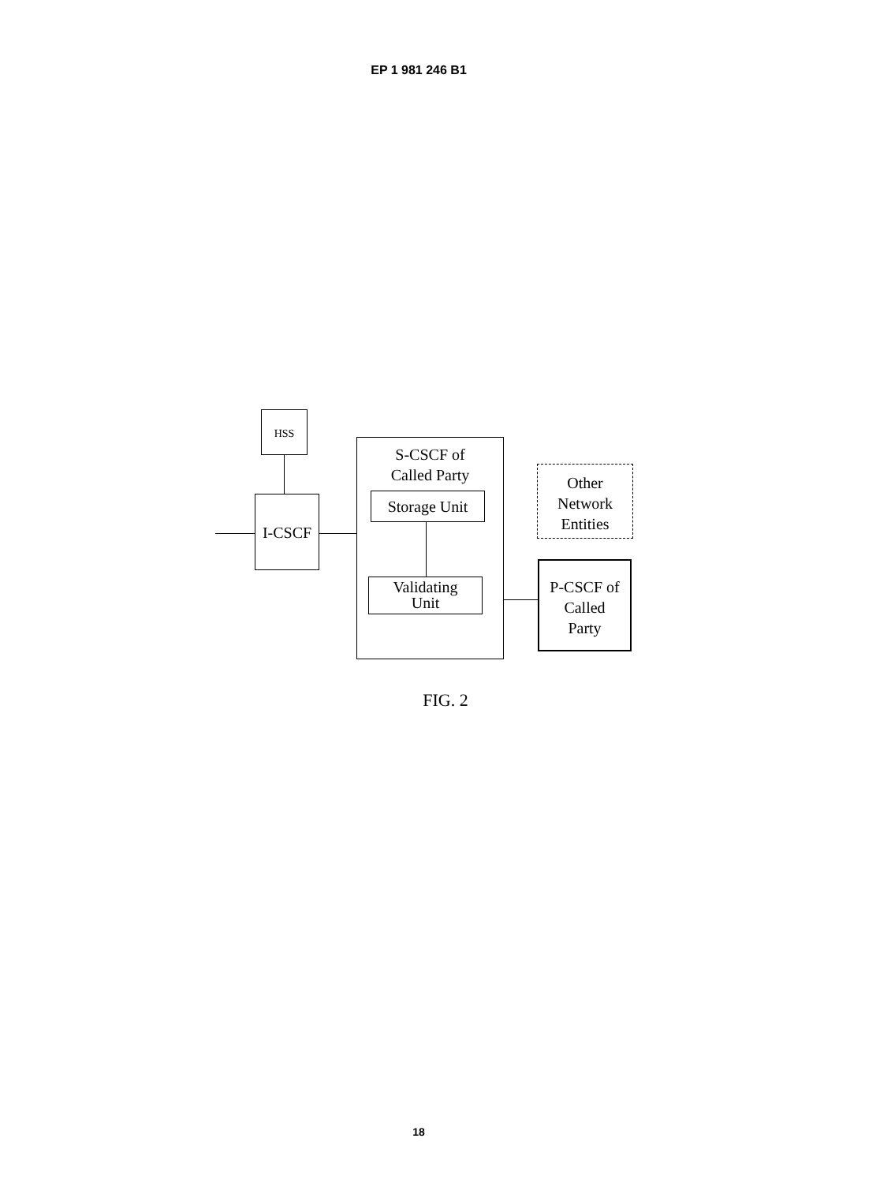EP 1 981 246 B1
HSS
I-CSCF
S-CSCF of
Called Party
Storage Unit
Validating
Unit
Other
Network
Entities
P-CSCF of
Called
Party
FIG. 2
18